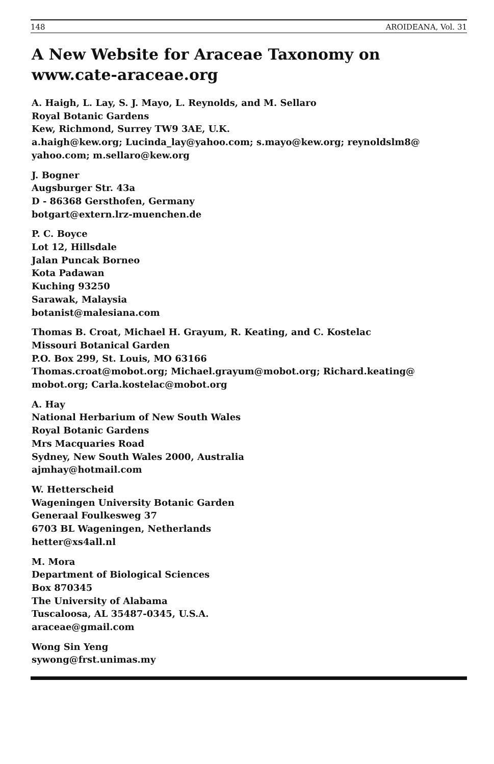148 AROIDEANA, Vol. 31
A New Website for Araceae Taxonomy on www.cate-araceae.org
A. Haigh, L. Lay, S. J. Mayo, L. Reynolds, and M. Sellaro
Royal Botanic Gardens
Kew, Richmond, Surrey TW9 3AE, U.K.
a.haigh@kew.org; Lucinda_lay@yahoo.com; s.mayo@kew.org; reynoldslm8@ yahoo.com; m.sellaro@kew.org
J. Bogner
Augsburger Str. 43a
D - 86368 Gersthofen, Germany
botgart@extern.lrz-muenchen.de
P. C. Boyce
Lot 12, Hillsdale
Jalan Puncak Borneo
Kota Padawan
Kuching 93250
Sarawak, Malaysia
botanist@malesiana.com
Thomas B. Croat, Michael H. Grayum, R. Keating, and C. Kostelac
Missouri Botanical Garden
P.O. Box 299, St. Louis, MO 63166
Thomas.croat@mobot.org; Michael.grayum@mobot.org; Richard.keating@ mobot.org; Carla.kostelac@mobot.org
A. Hay
National Herbarium of New South Wales
Royal Botanic Gardens
Mrs Macquaries Road
Sydney, New South Wales 2000, Australia
ajmhay@hotmail.com
W. Hetterscheid
Wageningen University Botanic Garden
Generaal Foulkesweg 37
6703 BL Wageningen, Netherlands
hetter@xs4all.nl
M. Mora
Department of Biological Sciences
Box 870345
The University of Alabama
Tuscaloosa, AL 35487-0345, U.S.A.
araceae@gmail.com
Wong Sin Yeng
sywong@frst.unimas.my